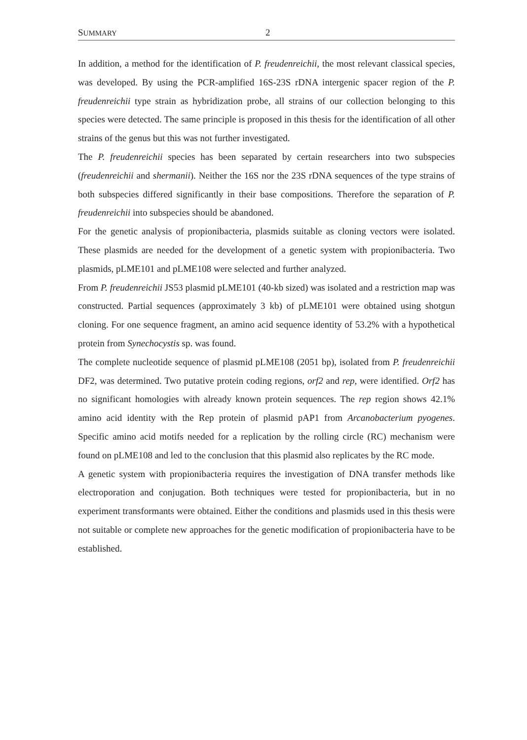SUMMARY 2
In addition, a method for the identification of P. freudenreichii, the most relevant classical species, was developed. By using the PCR-amplified 16S-23S rDNA intergenic spacer region of the P. freudenreichii type strain as hybridization probe, all strains of our collection belonging to this species were detected. The same principle is proposed in this thesis for the identification of all other strains of the genus but this was not further investigated.
The P. freudenreichii species has been separated by certain researchers into two subspecies (freudenreichii and shermanii). Neither the 16S nor the 23S rDNA sequences of the type strains of both subspecies differed significantly in their base compositions. Therefore the separation of P. freudenreichii into subspecies should be abandoned.
For the genetic analysis of propionibacteria, plasmids suitable as cloning vectors were isolated. These plasmids are needed for the development of a genetic system with propionibacteria. Two plasmids, pLME101 and pLME108 were selected and further analyzed.
From P. freudenreichii JS53 plasmid pLME101 (40-kb sized) was isolated and a restriction map was constructed. Partial sequences (approximately 3 kb) of pLME101 were obtained using shotgun cloning. For one sequence fragment, an amino acid sequence identity of 53.2% with a hypothetical protein from Synechocystis sp. was found.
The complete nucleotide sequence of plasmid pLME108 (2051 bp), isolated from P. freudenreichii DF2, was determined. Two putative protein coding regions, orf2 and rep, were identified. Orf2 has no significant homologies with already known protein sequences. The rep region shows 42.1% amino acid identity with the Rep protein of plasmid pAP1 from Arcanobacterium pyogenes. Specific amino acid motifs needed for a replication by the rolling circle (RC) mechanism were found on pLME108 and led to the conclusion that this plasmid also replicates by the RC mode.
A genetic system with propionibacteria requires the investigation of DNA transfer methods like electroporation and conjugation. Both techniques were tested for propionibacteria, but in no experiment transformants were obtained. Either the conditions and plasmids used in this thesis were not suitable or complete new approaches for the genetic modification of propionibacteria have to be established.